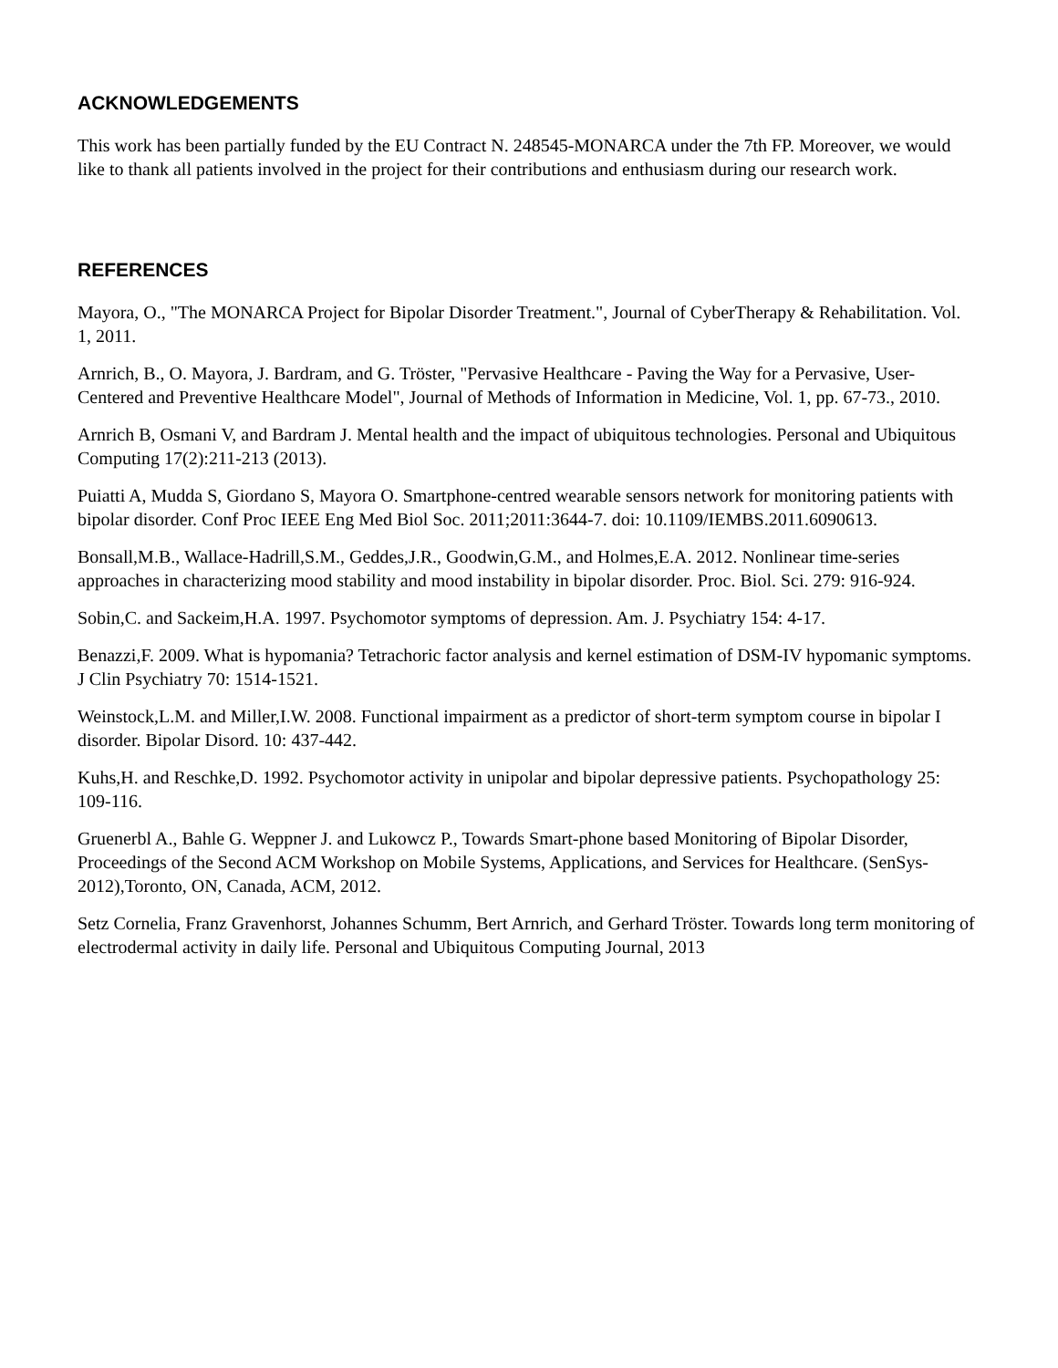ACKNOWLEDGEMENTS
This work has been partially funded by the EU Contract N. 248545-MONARCA under the 7th FP. Moreover, we would like to thank all patients involved in the project for their contributions and enthusiasm during our research work.
REFERENCES
Mayora, O., "The MONARCA Project for Bipolar Disorder Treatment.", Journal of CyberTherapy & Rehabilitation. Vol. 1, 2011.
Arnrich, B., O. Mayora, J. Bardram, and G. Tröster, "Pervasive Healthcare - Paving the Way for a Pervasive, User-Centered and Preventive Healthcare Model", Journal of Methods of Information in Medicine, Vol. 1, pp. 67-73., 2010.
Arnrich B, Osmani V, and Bardram J. Mental health and the impact of ubiquitous technologies. Personal and Ubiquitous Computing 17(2):211-213 (2013).
Puiatti A, Mudda S, Giordano S, Mayora O. Smartphone-centred wearable sensors network for monitoring patients with bipolar disorder. Conf Proc IEEE Eng Med Biol Soc. 2011;2011:3644-7. doi: 10.1109/IEMBS.2011.6090613.
Bonsall,M.B., Wallace-Hadrill,S.M., Geddes,J.R., Goodwin,G.M., and Holmes,E.A. 2012. Nonlinear time-series approaches in characterizing mood stability and mood instability in bipolar disorder. Proc. Biol. Sci. 279: 916-924.
Sobin,C. and Sackeim,H.A. 1997. Psychomotor symptoms of depression. Am. J. Psychiatry 154: 4-17.
Benazzi,F. 2009. What is hypomania? Tetrachoric factor analysis and kernel estimation of DSM-IV hypomanic symptoms. J Clin Psychiatry 70: 1514-1521.
Weinstock,L.M. and Miller,I.W. 2008. Functional impairment as a predictor of short-term symptom course in bipolar I disorder. Bipolar Disord. 10: 437-442.
Kuhs,H. and Reschke,D. 1992. Psychomotor activity in unipolar and bipolar depressive patients. Psychopathology 25: 109-116.
Gruenerbl A., Bahle G. Weppner J. and Lukowcz P., Towards Smart-phone based Monitoring of Bipolar Disorder, Proceedings of the Second ACM Workshop on Mobile Systems, Applications, and Services for Healthcare. (SenSys-2012),Toronto, ON, Canada, ACM, 2012.
Setz Cornelia, Franz Gravenhorst, Johannes Schumm, Bert Arnrich, and Gerhard Tröster. Towards long term monitoring of electrodermal activity in daily life. Personal and Ubiquitous Computing Journal, 2013